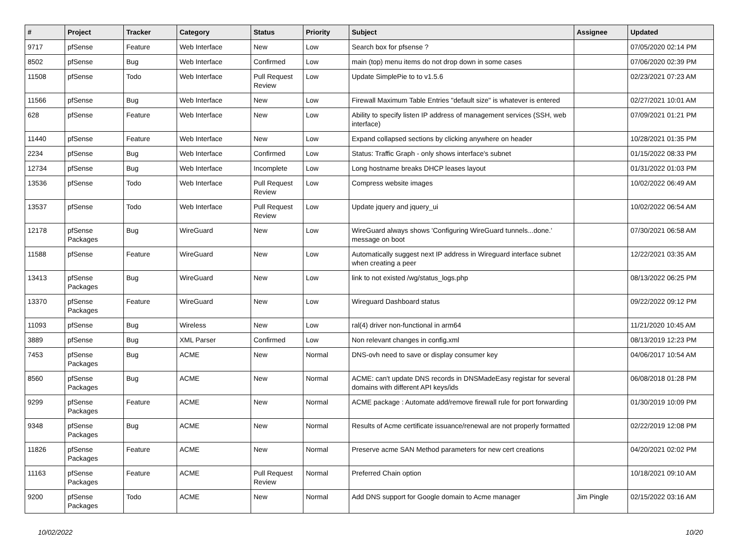| # | Project | Tracker | Category | Status | Priority | Subject | Assignee | Updated |
| --- | --- | --- | --- | --- | --- | --- | --- | --- |
| 9717 | pfSense | Feature | Web Interface | New | Low | Search box for pfsense ? | | 07/05/2020 02:14 PM |
| 8502 | pfSense | Bug | Web Interface | Confirmed | Low | main (top) menu items do not drop down in some cases | | 07/06/2020 02:39 PM |
| 11508 | pfSense | Todo | Web Interface | Pull Request Review | Low | Update SimplePie to to v1.5.6 | | 02/23/2021 07:23 AM |
| 11566 | pfSense | Bug | Web Interface | New | Low | Firewall Maximum Table Entries "default size" is whatever is entered | | 02/27/2021 10:01 AM |
| 628 | pfSense | Feature | Web Interface | New | Low | Ability to specify listen IP address of management services (SSH, web interface) | | 07/09/2021 01:21 PM |
| 11440 | pfSense | Feature | Web Interface | New | Low | Expand collapsed sections by clicking anywhere on header | | 10/28/2021 01:35 PM |
| 2234 | pfSense | Bug | Web Interface | Confirmed | Low | Status: Traffic Graph - only shows interface's subnet | | 01/15/2022 08:33 PM |
| 12734 | pfSense | Bug | Web Interface | Incomplete | Low | Long hostname breaks DHCP leases layout | | 01/31/2022 01:03 PM |
| 13536 | pfSense | Todo | Web Interface | Pull Request Review | Low | Compress website images | | 10/02/2022 06:49 AM |
| 13537 | pfSense | Todo | Web Interface | Pull Request Review | Low | Update jquery and jquery_ui | | 10/02/2022 06:54 AM |
| 12178 | pfSense Packages | Bug | WireGuard | New | Low | WireGuard always shows 'Configuring WireGuard tunnels...done.' message on boot | | 07/30/2021 06:58 AM |
| 11588 | pfSense | Feature | WireGuard | New | Low | Automatically suggest next IP address in Wireguard interface subnet when creating a peer | | 12/22/2021 03:35 AM |
| 13413 | pfSense Packages | Bug | WireGuard | New | Low | link to not existed /wg/status_logs.php | | 08/13/2022 06:25 PM |
| 13370 | pfSense Packages | Feature | WireGuard | New | Low | Wireguard Dashboard status | | 09/22/2022 09:12 PM |
| 11093 | pfSense | Bug | Wireless | New | Low | ral(4) driver non-functional in arm64 | | 11/21/2020 10:45 AM |
| 3889 | pfSense | Bug | XML Parser | Confirmed | Low | Non relevant changes in config.xml | | 08/13/2019 12:23 PM |
| 7453 | pfSense Packages | Bug | ACME | New | Normal | DNS-ovh need to save or display consumer key | | 04/06/2017 10:54 AM |
| 8560 | pfSense Packages | Bug | ACME | New | Normal | ACME: can't update DNS records in DNSMadeEasy registar for several domains with different API keys/ids | | 06/08/2018 01:28 PM |
| 9299 | pfSense Packages | Feature | ACME | New | Normal | ACME package : Automate add/remove firewall rule for port forwarding | | 01/30/2019 10:09 PM |
| 9348 | pfSense Packages | Bug | ACME | New | Normal | Results of Acme certificate issuance/renewal are not properly formatted | | 02/22/2019 12:08 PM |
| 11826 | pfSense Packages | Feature | ACME | New | Normal | Preserve acme SAN Method parameters for new cert creations | | 04/20/2021 02:02 PM |
| 11163 | pfSense Packages | Feature | ACME | Pull Request Review | Normal | Preferred Chain option | | 10/18/2021 09:10 AM |
| 9200 | pfSense Packages | Todo | ACME | New | Normal | Add DNS support for Google domain to Acme manager | Jim Pingle | 02/15/2022 03:16 AM |
10/02/2022 10/20